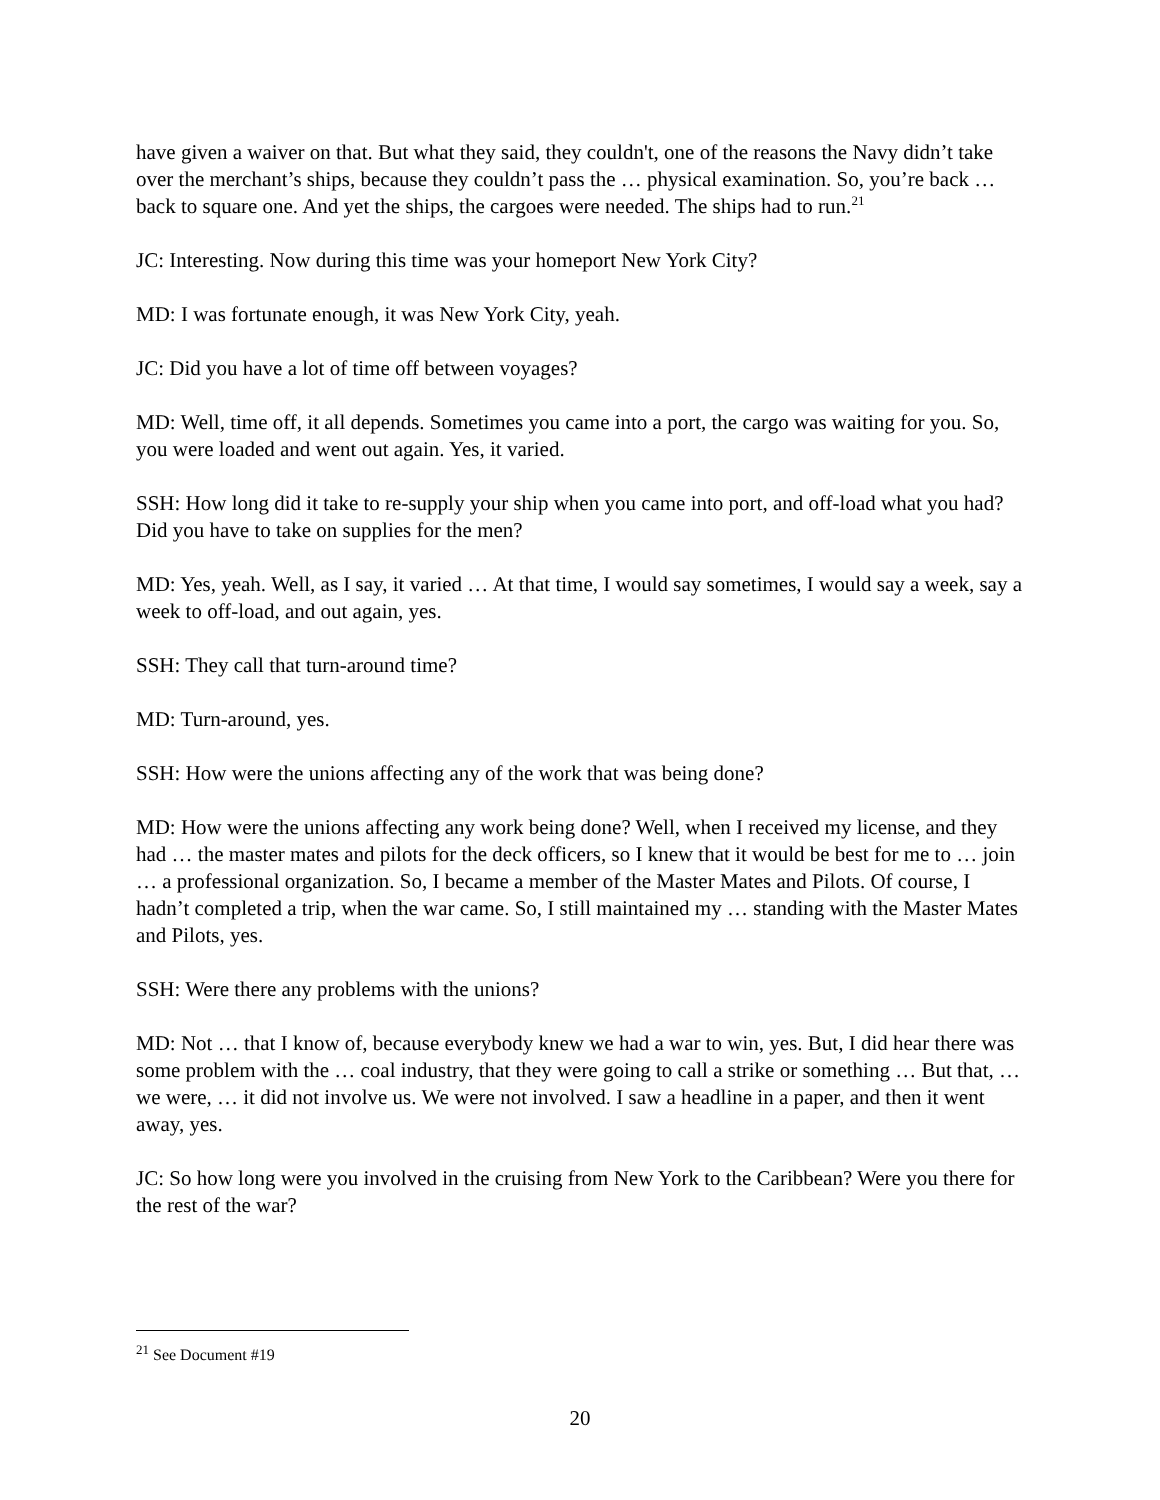have given a waiver on that. But what they said, they couldn't, one of the reasons the Navy didn’t take over the merchant’s ships, because they couldn’t pass the … physical examination. So, you’re back … back to square one. And yet the ships, the cargoes were needed. The ships had to run.<sup>21</sup>
JC: Interesting. Now during this time was your homeport New York City?
MD: I was fortunate enough, it was New York City, yeah.
JC: Did you have a lot of time off between voyages?
MD: Well, time off, it all depends. Sometimes you came into a port, the cargo was waiting for you. So, you were loaded and went out again. Yes, it varied.
SSH: How long did it take to re-supply your ship when you came into port, and off-load what you had? Did you have to take on supplies for the men?
MD: Yes, yeah. Well, as I say, it varied … At that time, I would say sometimes, I would say a week, say a week to off-load, and out again, yes.
SSH: They call that turn-around time?
MD: Turn-around, yes.
SSH: How were the unions affecting any of the work that was being done?
MD: How were the unions affecting any work being done? Well, when I received my license, and they had … the master mates and pilots for the deck officers, so I knew that it would be best for me to … join … a professional organization. So, I became a member of the Master Mates and Pilots. Of course, I hadn’t completed a trip, when the war came. So, I still maintained my … standing with the Master Mates and Pilots, yes.
SSH: Were there any problems with the unions?
MD: Not … that I know of, because everybody knew we had a war to win, yes. But, I did hear there was some problem with the … coal industry, that they were going to call a strike or something … But that, … we were, … it did not involve us. We were not involved. I saw a headline in a paper, and then it went away, yes.
JC: So how long were you involved in the cruising from New York to the Caribbean? Were you there for the rest of the war?
<sup>21</sup> See Document #19
20